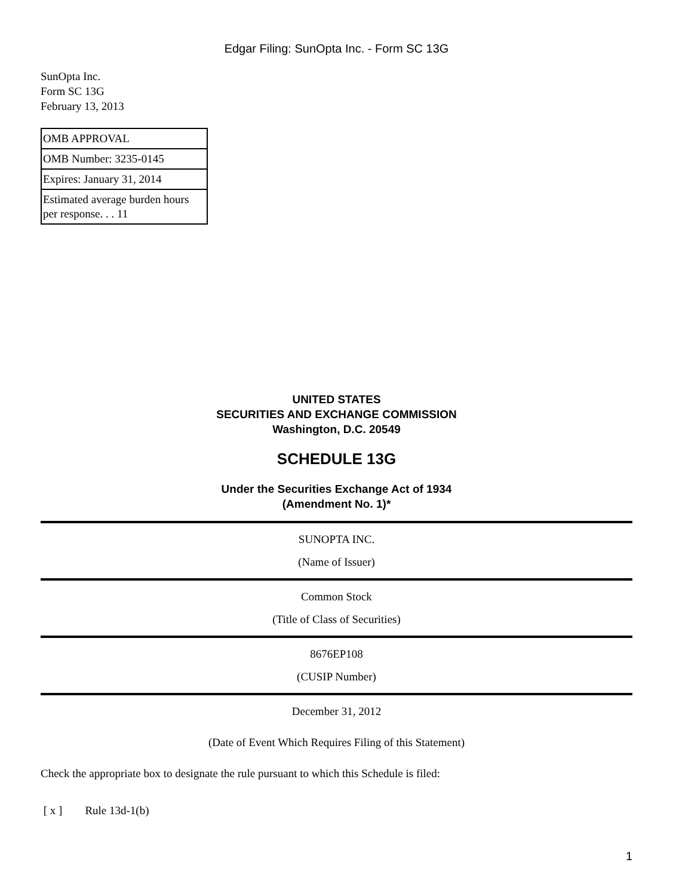Edgar Filing: SunOpta Inc. - Form SC 13G
SunOpta Inc.
Form SC 13G
February 13, 2013
| OMB APPROVAL |
| OMB Number: 3235-0145 |
| Expires: January 31, 2014 |
| Estimated average burden hours per response. . . 11 |
UNITED STATES
SECURITIES AND EXCHANGE COMMISSION
Washington, D.C. 20549
SCHEDULE 13G
Under the Securities Exchange Act of 1934
(Amendment No. 1)*
SUNOPTA INC.
(Name of Issuer)
Common Stock
(Title of Class of Securities)
8676EP108
(CUSIP Number)
December 31, 2012
(Date of Event Which Requires Filing of this Statement)
Check the appropriate box to designate the rule pursuant to which this Schedule is filed:
[ x ] Rule 13d-1(b)
1